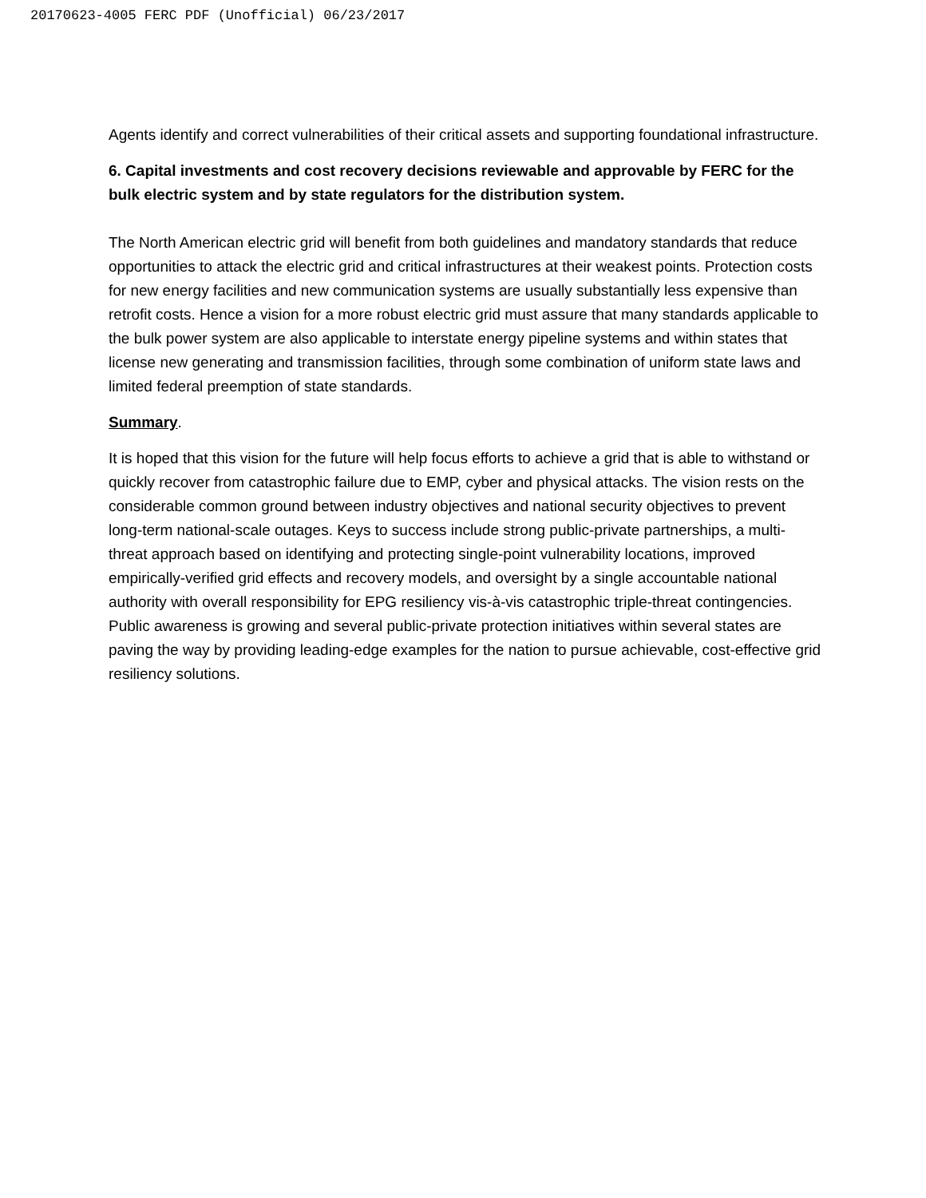20170623-4005 FERC PDF (Unofficial) 06/23/2017
Agents identify and correct vulnerabilities of their critical assets and supporting foundational infrastructure.
6. Capital investments and cost recovery decisions reviewable and approvable by FERC for the bulk electric system and by state regulators for the distribution system.
The North American electric grid will benefit from both guidelines and mandatory standards that reduce opportunities to attack the electric grid and critical infrastructures at their weakest points. Protection costs for new energy facilities and new communication systems are usually substantially less expensive than retrofit costs. Hence a vision for a more robust electric grid must assure that many standards applicable to the bulk power system are also applicable to interstate energy pipeline systems and within states that license new generating and transmission facilities, through some combination of uniform state laws and limited federal preemption of state standards.
Summary.
It is hoped that this vision for the future will help focus efforts to achieve a grid that is able to withstand or quickly recover from catastrophic failure due to EMP, cyber and physical attacks. The vision rests on the considerable common ground between industry objectives and national security objectives to prevent long-term national-scale outages. Keys to success include strong public-private partnerships, a multi-threat approach based on identifying and protecting single-point vulnerability locations, improved empirically-verified grid effects and recovery models, and oversight by a single accountable national authority with overall responsibility for EPG resiliency vis-à-vis catastrophic triple-threat contingencies. Public awareness is growing and several public-private protection initiatives within several states are paving the way by providing leading-edge examples for the nation to pursue achievable, cost-effective grid resiliency solutions.